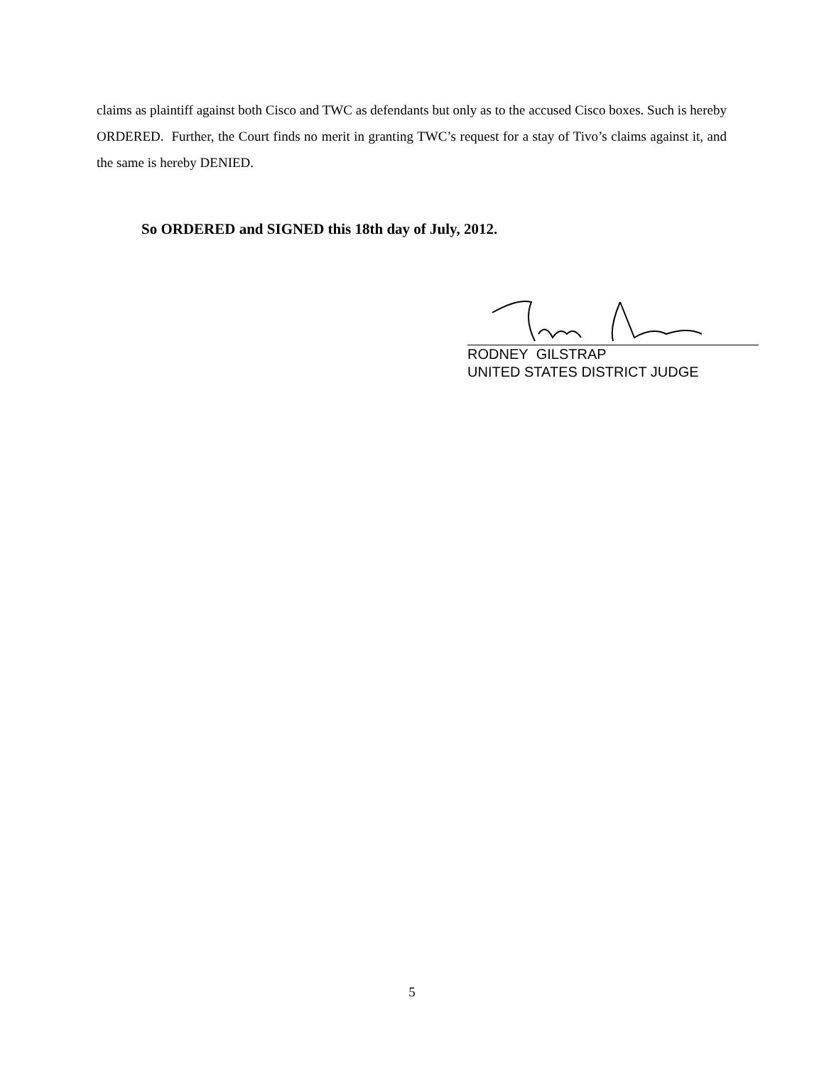claims as plaintiff against both Cisco and TWC as defendants but only as to the accused Cisco boxes. Such is hereby ORDERED. Further, the Court finds no merit in granting TWC’s request for a stay of Tivo’s claims against it, and the same is hereby DENIED.
So ORDERED and SIGNED this 18th day of July, 2012.
RODNEY GILSTRAP
UNITED STATES DISTRICT JUDGE
5